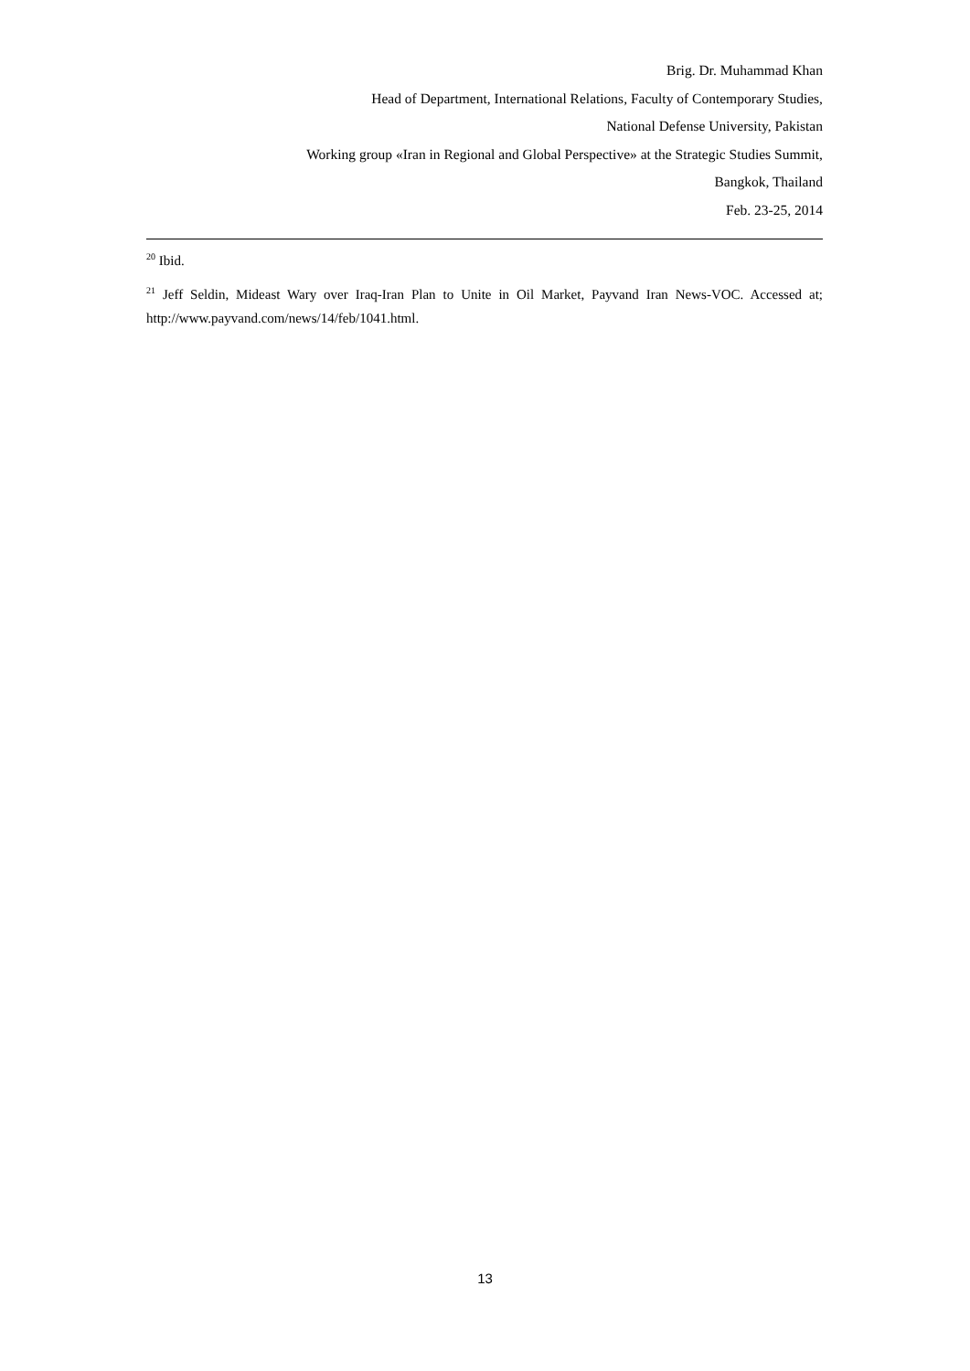Brig. Dr. Muhammad Khan
Head of Department, International Relations, Faculty of Contemporary Studies,
National Defense University, Pakistan
Working group «Iran in Regional and Global Perspective» at the Strategic Studies Summit,
Bangkok, Thailand
Feb. 23-25, 2014
<sup>20</sup> Ibid.
<sup>21</sup> Jeff Seldin, Mideast Wary over Iraq-Iran Plan to Unite in Oil Market, Payvand Iran News-VOC. Accessed at; http://www.payvand.com/news/14/feb/1041.html.
13